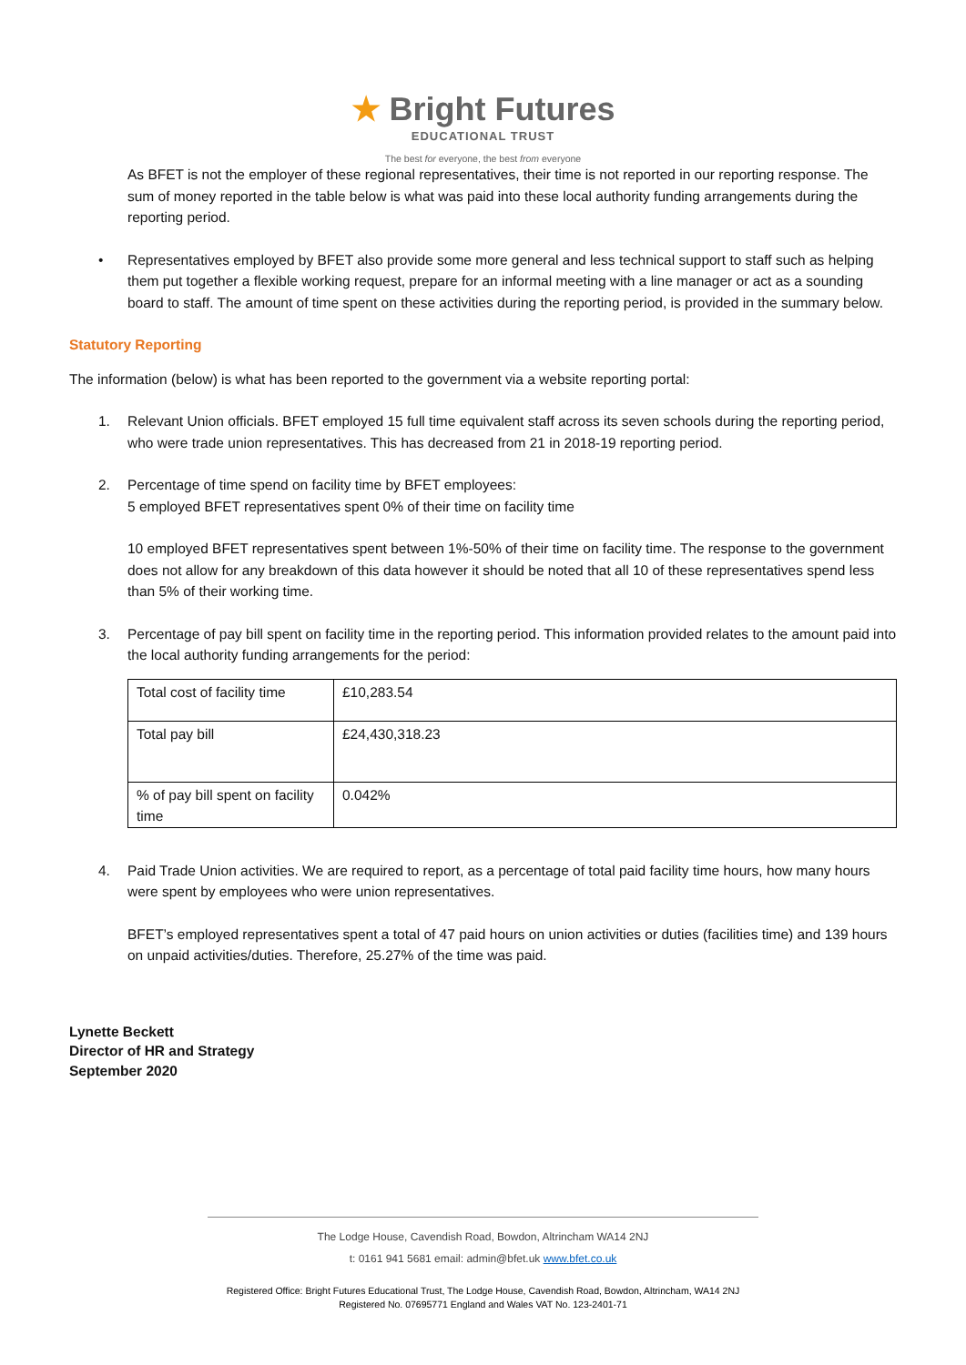★ Bright Futures
EDUCATIONAL TRUST
The best for everyone, the best from everyone
As BFET is not the employer of these regional representatives, their time is not reported in our reporting response. The sum of money reported in the table below is what was paid into these local authority funding arrangements during the reporting period.
• Representatives employed by BFET also provide some more general and less technical support to staff such as helping them put together a flexible working request, prepare for an informal meeting with a line manager or act as a sounding board to staff. The amount of time spent on these activities during the reporting period, is provided in the summary below.
Statutory Reporting
The information (below) is what has been reported to the government via a website reporting portal:
1. Relevant Union officials. BFET employed 15 full time equivalent staff across its seven schools during the reporting period, who were trade union representatives. This has decreased from 21 in 2018-19 reporting period.
2. Percentage of time spend on facility time by BFET employees:
5 employed BFET representatives spent 0% of their time on facility time
10 employed BFET representatives spent between 1%-50% of their time on facility time. The response to the government does not allow for any breakdown of this data however it should be noted that all 10 of these representatives spend less than 5% of their working time.
3. Percentage of pay bill spent on facility time in the reporting period. This information provided relates to the amount paid into the local authority funding arrangements for the period:
| Total cost of facility time | £10,283.54 |
| Total pay bill | £24,430,318.23 |
| % of pay bill spent on facility time | 0.042% |
4. Paid Trade Union activities. We are required to report, as a percentage of total paid facility time hours, how many hours were spent by employees who were union representatives.
BFET’s employed representatives spent a total of 47 paid hours on union activities or duties (facilities time) and 139 hours on unpaid activities/duties. Therefore, 25.27% of the time was paid.
Lynette Beckett
Director of HR and Strategy
September 2020
The Lodge House, Cavendish Road, Bowdon, Altrincham WA14 2NJ
t: 0161 941 5681 email: admin@bfet.uk www.bfet.co.uk
Registered Office: Bright Futures Educational Trust, The Lodge House, Cavendish Road, Bowdon, Altrincham, WA14 2NJ
Registered No. 07695771 England and Wales VAT No. 123-2401-71